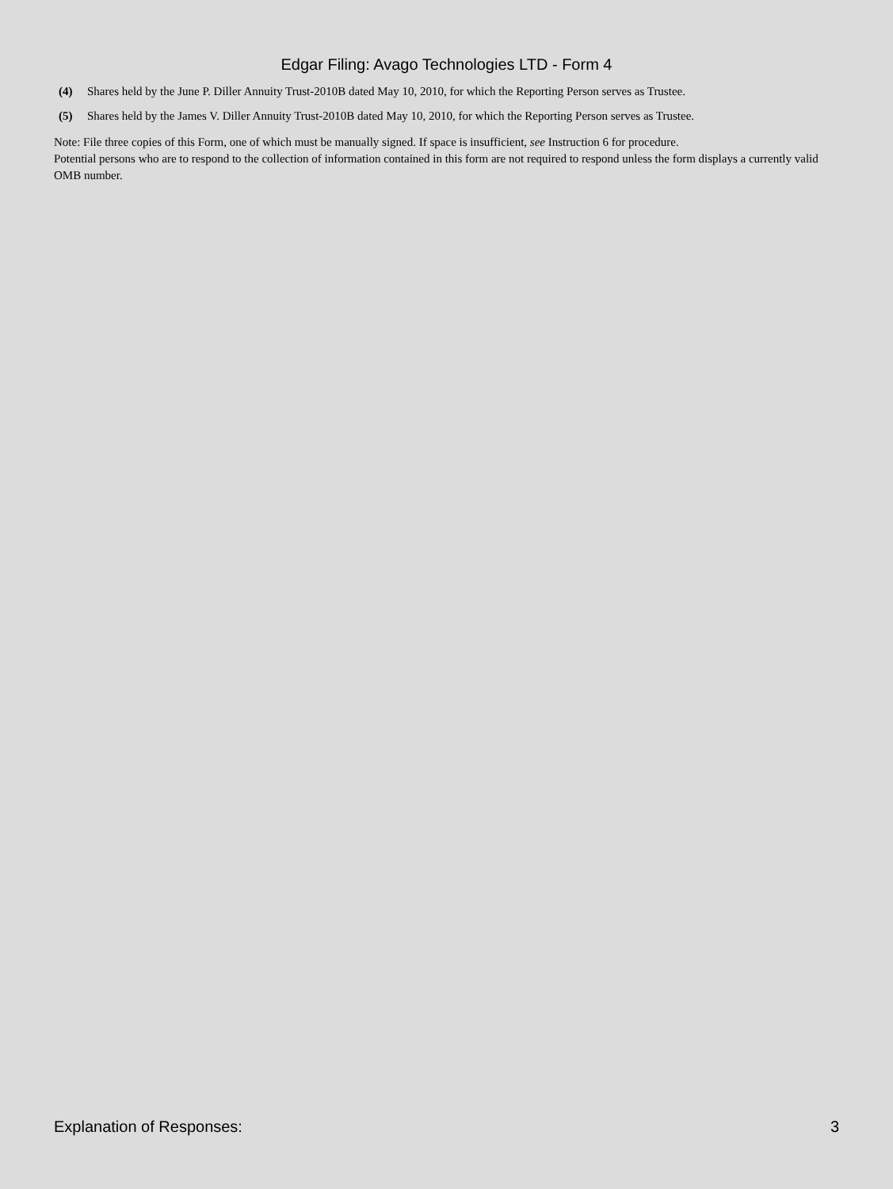Edgar Filing: Avago Technologies LTD - Form 4
(4) Shares held by the June P. Diller Annuity Trust-2010B dated May 10, 2010, for which the Reporting Person serves as Trustee.
(5) Shares held by the James V. Diller Annuity Trust-2010B dated May 10, 2010, for which the Reporting Person serves as Trustee.
Note: File three copies of this Form, one of which must be manually signed. If space is insufficient, see Instruction 6 for procedure.
Potential persons who are to respond to the collection of information contained in this form are not required to respond unless the form displays a currently valid OMB number.
Explanation of Responses: 3